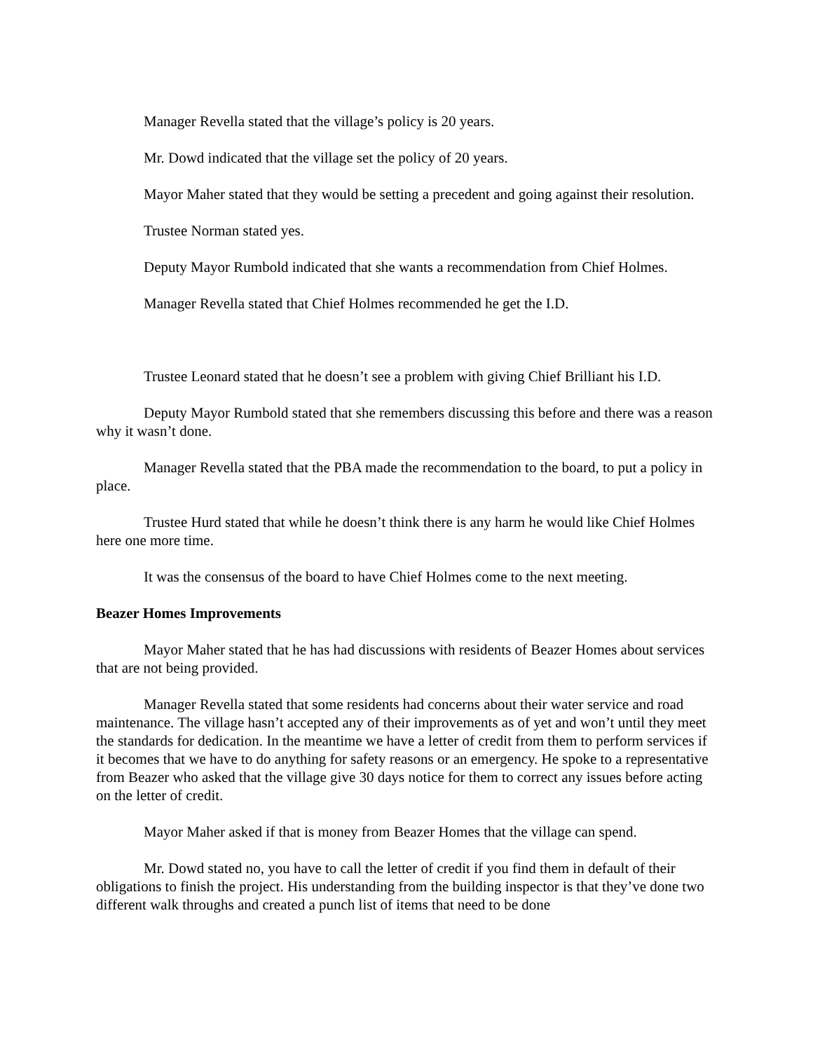Manager Revella stated that the village’s policy is 20 years.
Mr. Dowd indicated that the village set the policy of 20 years.
Mayor Maher stated that they would be setting a precedent and going against their resolution.
Trustee Norman stated yes.
Deputy Mayor Rumbold indicated that she wants a recommendation from Chief Holmes.
Manager Revella stated that Chief Holmes recommended he get the I.D.
Trustee Leonard stated that he doesn’t see a problem with giving Chief Brilliant his I.D.
Deputy Mayor Rumbold stated that she remembers discussing this before and there was a reason why it wasn’t done.
Manager Revella stated that the PBA made the recommendation to the board, to put a policy in place.
Trustee Hurd stated that while he doesn’t think there is any harm he would like Chief Holmes here one more time.
It was the consensus of the board to have Chief Holmes come to the next meeting.
Beazer Homes Improvements
Mayor Maher stated that he has had discussions with residents of Beazer Homes about services that are not being provided.
Manager Revella stated that some residents had concerns about their water service and road maintenance. The village hasn’t accepted any of their improvements as of yet and won’t until they meet the standards for dedication. In the meantime we have a letter of credit from them to perform services if it becomes that we have to do anything for safety reasons or an emergency. He spoke to a representative from Beazer who asked that the village give 30 days notice for them to correct any issues before acting on the letter of credit.
Mayor Maher asked if that is money from Beazer Homes that the village can spend.
Mr. Dowd stated no, you have to call the letter of credit if you find them in default of their obligations to finish the project. His understanding from the building inspector is that they’ve done two different walk throughs and created a punch list of items that need to be done